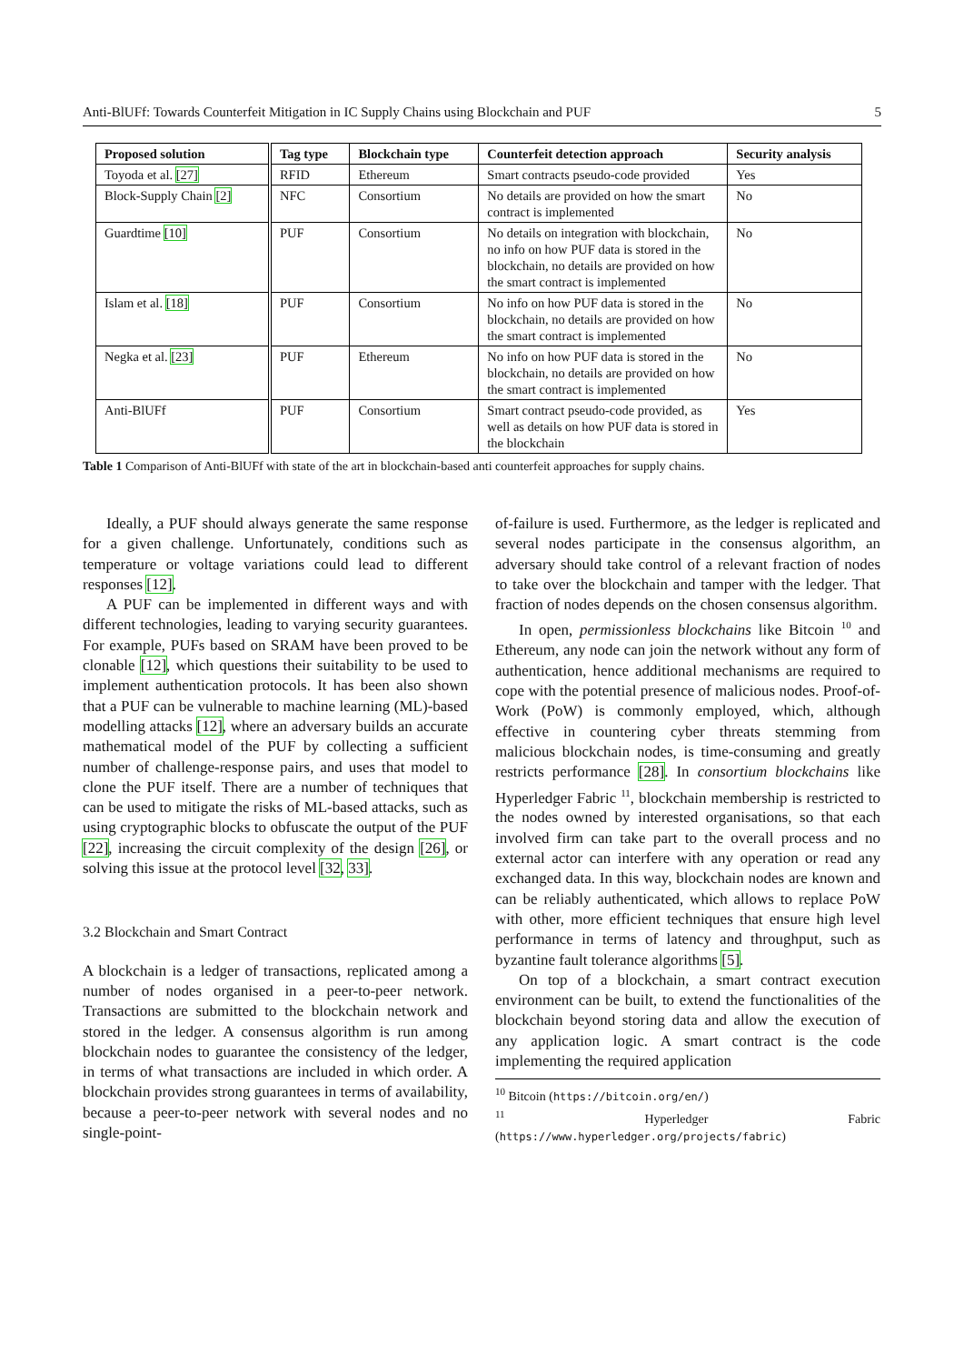Anti-BlUFf: Towards Counterfeit Mitigation in IC Supply Chains using Blockchain and PUF 5
| Proposed solution | Tag type | Blockchain type | Counterfeit detection approach | Security analysis |
| --- | --- | --- | --- | --- |
| Toyoda et al. [27] | RFID | Ethereum | Smart contracts pseudo-code provided | Yes |
| Block-Supply Chain [2] | NFC | Consortium | No details are provided on how the smart contract is implemented | No |
| Guardtime [10] | PUF | Consortium | No details on integration with blockchain, no info on how PUF data is stored in the blockchain, no details are provided on how the smart contract is implemented | No |
| Islam et al. [18] | PUF | Consortium | No info on how PUF data is stored in the blockchain, no details are provided on how the smart contract is implemented | No |
| Negka et al. [23] | PUF | Ethereum | No info on how PUF data is stored in the blockchain, no details are provided on how the smart contract is implemented | No |
| Anti-BlUFf | PUF | Consortium | Smart contract pseudo-code provided, as well as details on how PUF data is stored in the blockchain | Yes |
Table 1 Comparison of Anti-BlUFf with state of the art in blockchain-based anti counterfeit approaches for supply chains.
Ideally, a PUF should always generate the same response for a given challenge. Unfortunately, conditions such as temperature or voltage variations could lead to different responses [12].
A PUF can be implemented in different ways and with different technologies, leading to varying security guarantees. For example, PUFs based on SRAM have been proved to be clonable [12], which questions their suitability to be used to implement authentication protocols. It has been also shown that a PUF can be vulnerable to machine learning (ML)-based modelling attacks [12], where an adversary builds an accurate mathematical model of the PUF by collecting a sufficient number of challenge-response pairs, and uses that model to clone the PUF itself. There are a number of techniques that can be used to mitigate the risks of ML-based attacks, such as using cryptographic blocks to obfuscate the output of the PUF [22], increasing the circuit complexity of the design [26], or solving this issue at the protocol level [32, 33].
3.2 Blockchain and Smart Contract
A blockchain is a ledger of transactions, replicated among a number of nodes organised in a peer-to-peer network. Transactions are submitted to the blockchain network and stored in the ledger. A consensus algorithm is run among blockchain nodes to guarantee the consistency of the ledger, in terms of what transactions are included in which order. A blockchain provides strong guarantees in terms of availability, because a peer-to-peer network with several nodes and no single-point-
of-failure is used. Furthermore, as the ledger is replicated and several nodes participate in the consensus algorithm, an adversary should take control of a relevant fraction of nodes to take over the blockchain and tamper with the ledger. That fraction of nodes depends on the chosen consensus algorithm.
In open, permissionless blockchains like Bitcoin <sup>10</sup> and Ethereum, any node can join the network without any form of authentication, hence additional mechanisms are required to cope with the potential presence of malicious nodes. Proof-of-Work (PoW) is commonly employed, which, although effective in countering cyber threats stemming from malicious blockchain nodes, is time-consuming and greatly restricts performance [28]. In consortium blockchains like Hyperledger Fabric <sup>11</sup>, blockchain membership is restricted to the nodes owned by interested organisations, so that each involved firm can take part to the overall process and no external actor can interfere with any operation or read any exchanged data. In this way, blockchain nodes are known and can be reliably authenticated, which allows to replace PoW with other, more efficient techniques that ensure high level performance in terms of latency and throughput, such as byzantine fault tolerance algorithms [5].
On top of a blockchain, a smart contract execution environment can be built, to extend the functionalities of the blockchain beyond storing data and allow the execution of any application logic. A smart contract is the code implementing the required application
<sup>10</sup> Bitcoin (https://bitcoin.org/en/)
<sup>11</sup> Hyperledger Fabric (https://www.hyperledger.org/projects/fabric)